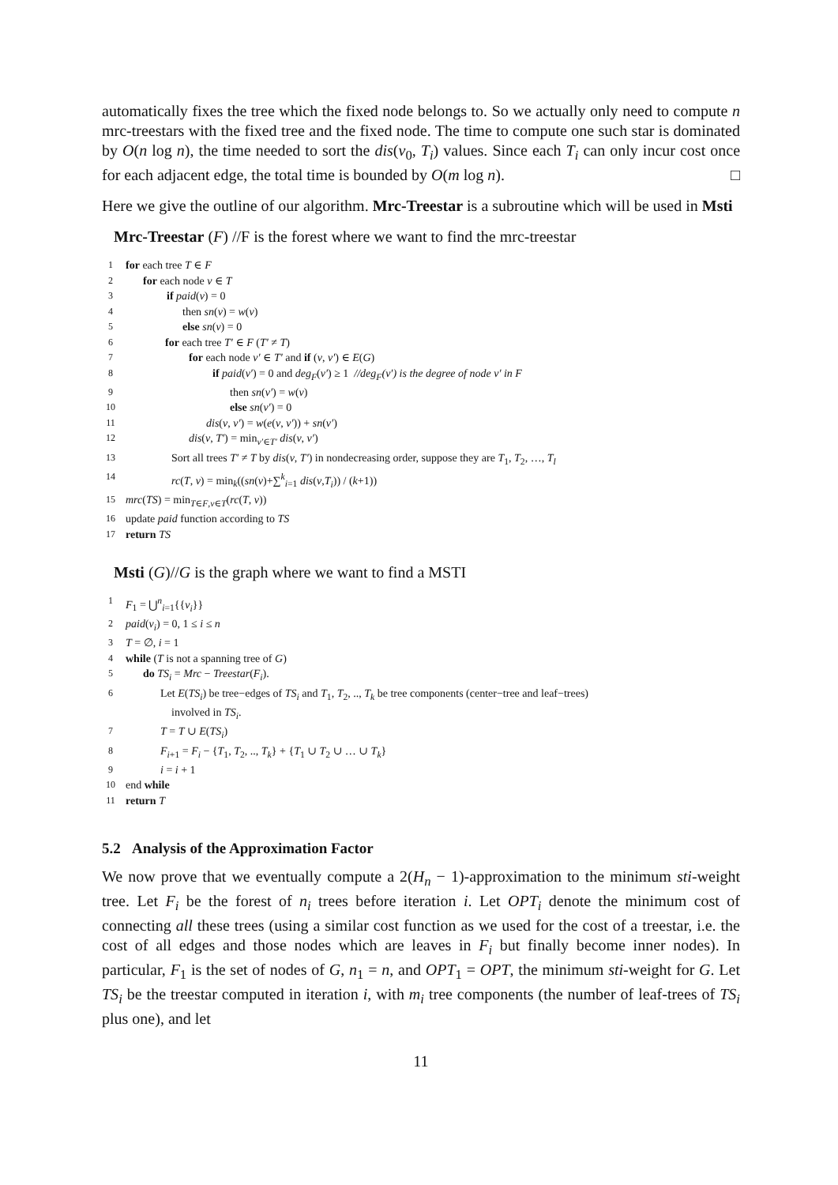automatically fixes the tree which the fixed node belongs to. So we actually only need to compute n mrc-treestars with the fixed tree and the fixed node. The time to compute one such star is dominated by O(n log n), the time needed to sort the dis(v<sub>0</sub>, T<sub>i</sub>) values. Since each T<sub>i</sub> can only incur cost once for each adjacent edge, the total time is bounded by O(m log n). □
Here we give the outline of our algorithm. Mrc-Treestar is a subroutine which will be used in Msti
Mrc-Treestar (F) //F is the forest where we want to find the mrc-treestar
1 for each tree T ∈ F
2 for each node v ∈ T
3 if paid(v) = 0
4 then sn(v) = w(v)
5 else sn(v) = 0
6 for each tree T′ ∈ F (T′ ≠ T)
7 for each node v′ ∈ T′ and if (v, v′) ∈ E(G)
8 if paid(v′) = 0 and deg<sub>F</sub>(v′) ≥ 1 //deg<sub>F</sub>(v′) is the degree of node v′ in F
9 then sn(v′) = w(v)
10 else sn(v′) = 0
11 dis(v, v′) = w(e(v, v′)) + sn(v′)
12 dis(v, T′) = min<sub>v′∈T′</sub> dis(v, v′)
13 Sort all trees T′ ≠ T by dis(v, T′) in nondecreasing order, suppose they are T<sub>1</sub>, T<sub>2</sub>, …, T<sub>l</sub>
14 rc(T, v) = min<sub>k</sub>((sn(v)+∑<sup>k</sup><sub>i=1</sub> dis(v,T<sub>i</sub>)) / (k+1))
15 mrc(TS) = min<sub>T∈F,v∈T</sub>(rc(T, v))
16 update paid function according to TS
17 return TS
Msti (G)//G is the graph where we want to find a MSTI
1 F<sub>1</sub> = ⋃<sup>n</sup><sub>i=1</sub>{{v<sub>i</sub>}}
2 paid(v<sub>i</sub>) = 0, 1 ≤ i ≤ n
3 T = ∅, i = 1
4 while (T is not a spanning tree of G)
5 do TS<sub>i</sub> = Mrc − Treestar(F<sub>i</sub>).
6 Let E(TS<sub>i</sub>) be tree−edges of TS<sub>i</sub> and T<sub>1</sub>, T<sub>2</sub>, .., T<sub>k</sub> be tree components (center−tree and leaf−trees)
involved in TS<sub>i</sub>.
7 T = T ∪ E(TS<sub>i</sub>)
8 F<sub>i+1</sub> = F<sub>i</sub> − {T<sub>1</sub>, T<sub>2</sub>, .., T<sub>k</sub>} + {T<sub>1</sub> ∪ T<sub>2</sub> ∪ … ∪ T<sub>k</sub>}
9 i = i + 1
10 end while
11 return T
5.2 Analysis of the Approximation Factor
We now prove that we eventually compute a 2(H<sub>n</sub> − 1)-approximation to the minimum sti-weight tree. Let F<sub>i</sub> be the forest of n<sub>i</sub> trees before iteration i. Let OPT<sub>i</sub> denote the minimum cost of connecting all these trees (using a similar cost function as we used for the cost of a treestar, i.e. the cost of all edges and those nodes which are leaves in F<sub>i</sub> but finally become inner nodes). In particular, F<sub>1</sub> is the set of nodes of G, n<sub>1</sub> = n, and OPT<sub>1</sub> = OPT, the minimum sti-weight for G. Let TS<sub>i</sub> be the treestar computed in iteration i, with m<sub>i</sub> tree components (the number of leaf-trees of TS<sub>i</sub> plus one), and let
11